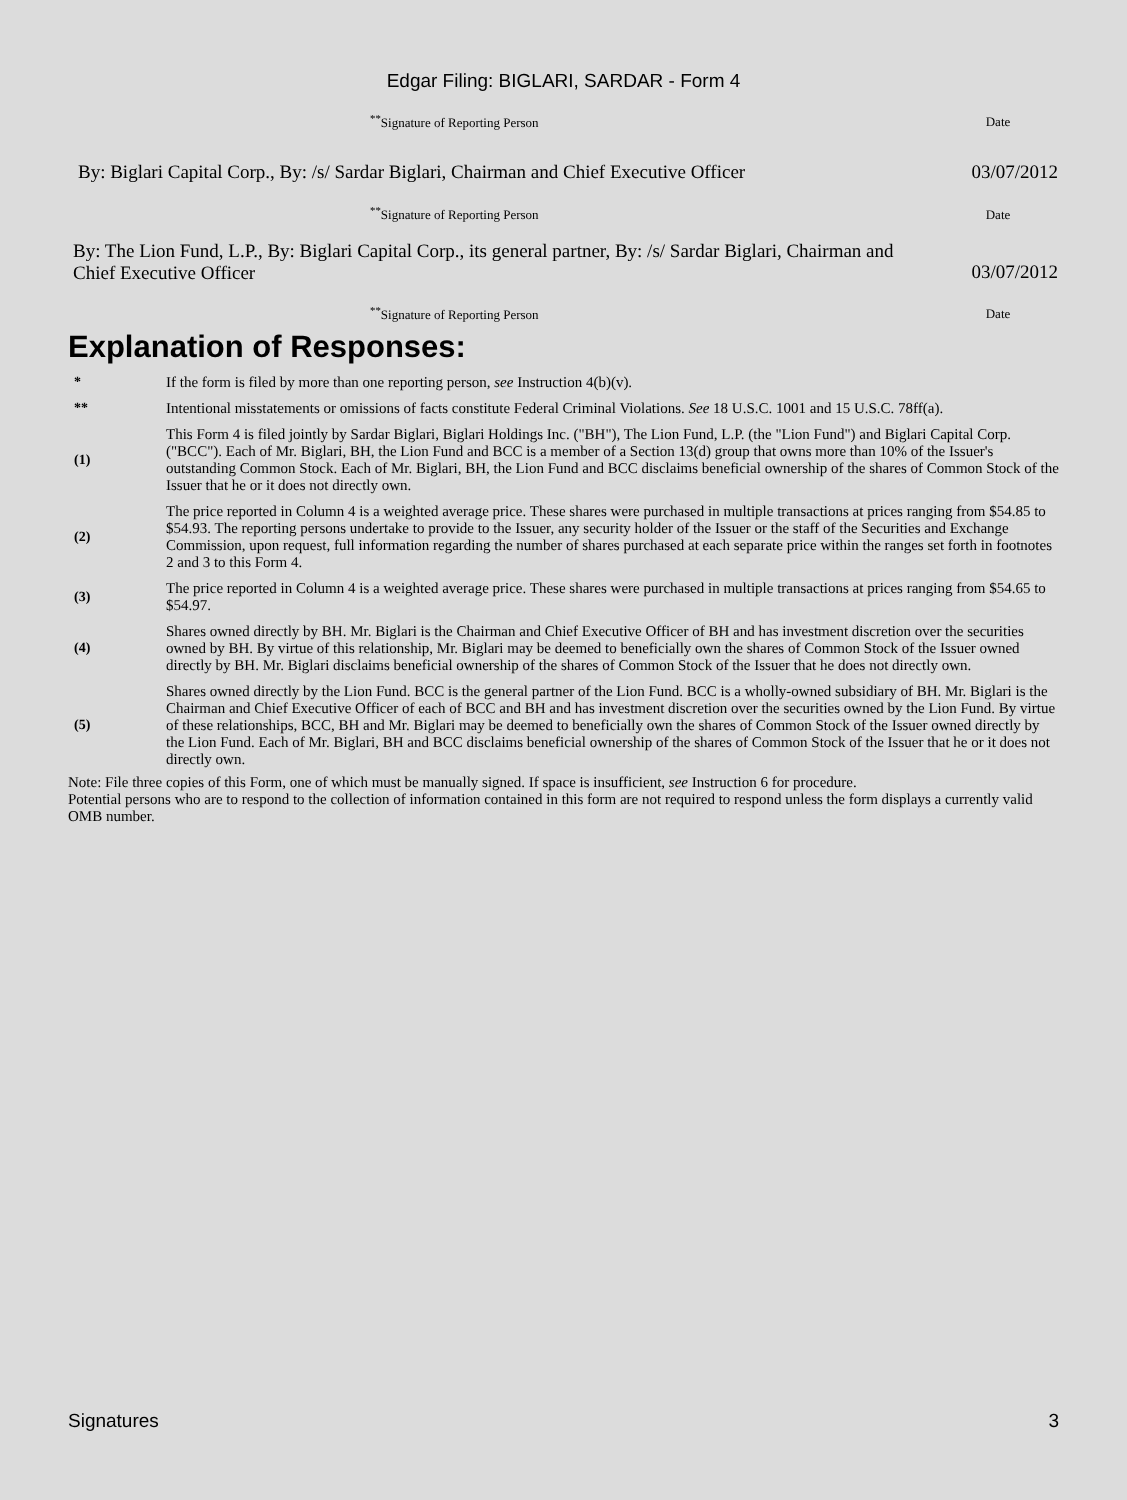Edgar Filing: BIGLARI, SARDAR - Form 4
| <sup>**</sup> Signature of Reporting Person | Date |
| By: Biglari Capital Corp., By: /s/ Sardar Biglari, Chairman and Chief Executive Officer | 03/07/2012 |
| <sup>**</sup> Signature of Reporting Person | Date |
| By: The Lion Fund, L.P., By: Biglari Capital Corp., its general partner, By: /s/ Sardar Biglari, Chairman and Chief Executive Officer | 03/07/2012 |
| <sup>**</sup> Signature of Reporting Person | Date |
Explanation of Responses:
| * | If the form is filed by more than one reporting person, see Instruction 4(b)(v). |
| ** | Intentional misstatements or omissions of facts constitute Federal Criminal Violations. See 18 U.S.C. 1001 and 15 U.S.C. 78ff(a). |
| (1) | This Form 4 is filed jointly by Sardar Biglari, Biglari Holdings Inc. ("BH"), The Lion Fund, L.P. (the "Lion Fund") and Biglari Capital Corp. ("BCC"). Each of Mr. Biglari, BH, the Lion Fund and BCC is a member of a Section 13(d) group that owns more than 10% of the Issuer's outstanding Common Stock. Each of Mr. Biglari, BH, the Lion Fund and BCC disclaims beneficial ownership of the shares of Common Stock of the Issuer that he or it does not directly own. |
| (2) | The price reported in Column 4 is a weighted average price. These shares were purchased in multiple transactions at prices ranging from $54.85 to $54.93. The reporting persons undertake to provide to the Issuer, any security holder of the Issuer or the staff of the Securities and Exchange Commission, upon request, full information regarding the number of shares purchased at each separate price within the ranges set forth in footnotes 2 and 3 to this Form 4. |
| (3) | The price reported in Column 4 is a weighted average price. These shares were purchased in multiple transactions at prices ranging from $54.65 to $54.97. |
| (4) | Shares owned directly by BH. Mr. Biglari is the Chairman and Chief Executive Officer of BH and has investment discretion over the securities owned by BH. By virtue of this relationship, Mr. Biglari may be deemed to beneficially own the shares of Common Stock of the Issuer owned directly by BH. Mr. Biglari disclaims beneficial ownership of the shares of Common Stock of the Issuer that he does not directly own. |
| (5) | Shares owned directly by the Lion Fund. BCC is the general partner of the Lion Fund. BCC is a wholly-owned subsidiary of BH. Mr. Biglari is the Chairman and Chief Executive Officer of each of BCC and BH and has investment discretion over the securities owned by the Lion Fund. By virtue of these relationships, BCC, BH and Mr. Biglari may be deemed to beneficially own the shares of Common Stock of the Issuer owned directly by the Lion Fund. Each of Mr. Biglari, BH and BCC disclaims beneficial ownership of the shares of Common Stock of the Issuer that he or it does not directly own. |
Note: File three copies of this Form, one of which must be manually signed. If space is insufficient, see Instruction 6 for procedure.
Potential persons who are to respond to the collection of information contained in this form are not required to respond unless the form displays a currently valid OMB number.
Signatures 3